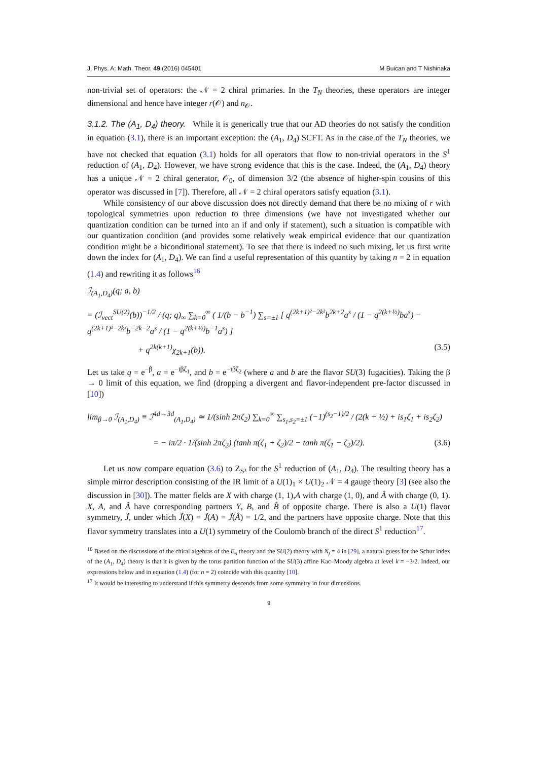J. Phys. A: Math. Theor. 49 (2016) 045401 M Buican and T Nishinaka
non-trivial set of operators: the 𝒩 = 2 chiral primaries. In the T<sub>N</sub> theories, these operators are integer dimensional and hence have integer r(𝒪) and n<sub>𝒪</sub>.
3.1.2. The (A<sub>1</sub>, D<sub>4</sub>) theory. While it is generically true that our AD theories do not satisfy the condition in equation (3.1), there is an important exception: the (A<sub>1</sub>, D<sub>4</sub>) SCFT. As in the case of the T<sub>N</sub> theories, we have not checked that equation (3.1) holds for all operators that flow to non-trivial operators in the S<sup>1</sup> reduction of (A<sub>1</sub>, D<sub>4</sub>). However, we have strong evidence that this is the case. Indeed, the (A<sub>1</sub>, D<sub>4</sub>) theory has a unique 𝒩 = 2 chiral generator, 𝒪<sub>0</sub>, of dimension 3/2 (the absence of higher-spin cousins of this operator was discussed in [7]). Therefore, all 𝒩 = 2 chiral operators satisfy equation (3.1).
While consistency of our above discussion does not directly demand that there be no mixing of r with topological symmetries upon reduction to three dimensions (we have not investigated whether our quantization condition can be turned into an if and only if statement), such a situation is compatible with our quantization condition (and provides some relatively weak empirical evidence that our quantization condition might be a biconditional statement). To see that there is indeed no such mixing, let us first write down the index for (A<sub>1</sub>, D<sub>4</sub>). We can find a useful representation of this quantity by taking n = 2 in equation (1.4) and rewriting it as follows<sup>16</sup>
ℐ<sub>(A<sub>1</sub>,D<sub>4</sub>)</sub>(q; a, b)
= (ℐ<sub>vect</sub><sup>SU(2)</sup>(b))<sup>−1/2</sup> / (q; q)<sub>∞</sub> ∑<sub>k=0</sub><sup>∞</sup> ( 1/(b − b<sup>−1</sup>) ∑<sub>s=±1</sub> [ q<sup>(2k+1)²−2k²</sup>b<sup>2k+2</sup>a<sup>s</sup> / (1 − q<sup>2(k+½)</sup>ba<sup>s</sup>) − q<sup>(2k+1)²−2k²</sup>b<sup>−2k−2</sup>a<sup>s</sup> / (1 − q<sup>2(k+½)</sup>b<sup>−1</sup>a<sup>s</sup>) ]
+ q<sup>2k(k+1)</sup>χ<sub>2k+1</sub>(b)). (3.5)
Let us take q = e<sup>−β</sup>, a = e<sup>−iβζ<sub>1</sub></sup>, and b = e<sup>−iβζ<sub>2</sub></sup> (where a and b are the flavor SU(3) fugacities). Taking the β → 0 limit of this equation, we find (dropping a divergent and flavor-independent pre-factor discussed in [10])
lim<sub>β→0</sub> ℐ<sub>(A<sub>1</sub>,D<sub>4</sub>)</sub> ≡ ℐ<sup>4d→3d</sup><sub>(A<sub>1</sub>,D<sub>4</sub>)</sub> ≃ 1/(sinh 2πζ<sub>2</sub>) ∑<sub>k=0</sub><sup>∞</sup> ∑<sub>s<sub>1</sub>,s<sub>2</sub>=±1</sub> (−1)<sup>(s<sub>2</sub>−1)/2</sup> / (2(k + ½) + is<sub>1</sub>ζ<sub>1</sub> + is<sub>2</sub>ζ<sub>2</sub>)
= − iπ/2 · 1/(sinh 2πζ<sub>2</sub>) (tanh π(ζ<sub>1</sub> + ζ<sub>2</sub>)/2 − tanh π(ζ<sub>1</sub> − ζ<sub>2</sub>)/2). (3.6)
Let us now compare equation (3.6) to Z<sub>S³</sub> for the S<sup>1</sup> reduction of (A<sub>1</sub>, D<sub>4</sub>). The resulting theory has a simple mirror description consisting of the IR limit of a U(1)<sub>1</sub> × U(1)<sub>2</sub> 𝒩 = 4 gauge theory [3] (see also the discussion in [30]). The matter fields are X with charge (1, 1),A with charge (1, 0), and Â with charge (0, 1). X, A, and Â have corresponding partners Y, B, and B̂ of opposite charge. There is also a U(1) flavor symmetry, J̃, under which J̃(X) = J̃(A) = J̃(Â) = 1/2, and the partners have opposite charge. Note that this flavor symmetry translates into a U(1) symmetry of the Coulomb branch of the direct S<sup>1</sup> reduction<sup>17</sup>.
<sup>16</sup> Based on the discussions of the chiral algebras of the E<sub>6</sub> theory and the SU(2) theory with N<sub>f</sub> = 4 in [29], a natural guess for the Schur index of the (A<sub>1</sub>, D<sub>4</sub>) theory is that it is given by the torus partition function of the SU(3) affine Kac–Moody algebra at level k = −3/2. Indeed, our expressions below and in equation (1.4) (for n = 2) coincide with this quantity [10].
<sup>17</sup> It would be interesting to understand if this symmetry descends from some symmetry in four dimensions.
9